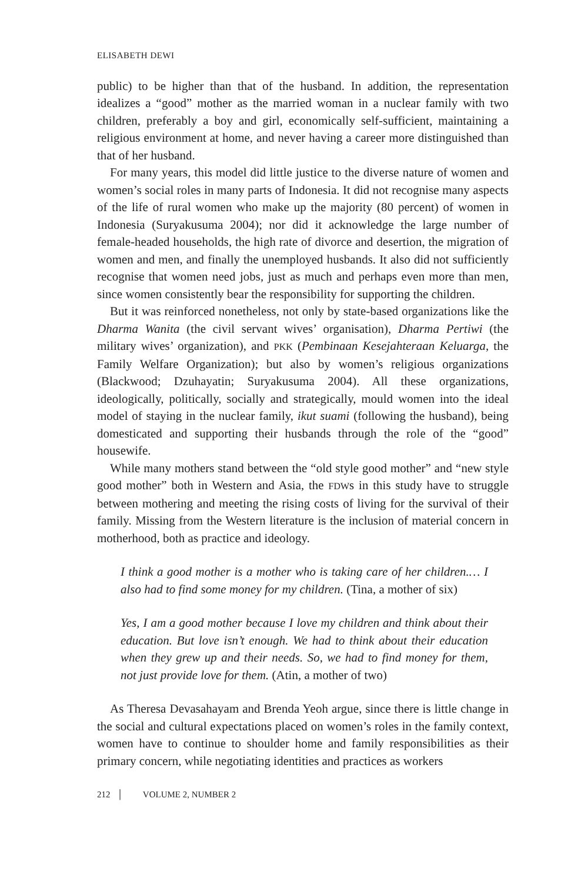ELISABETH DEWI
public) to be higher than that of the husband. In addition, the representation idealizes a “good” mother as the married woman in a nuclear family with two children, preferably a boy and girl, economically self-sufficient, maintaining a religious environment at home, and never having a career more distinguished than that of her husband.
For many years, this model did little justice to the diverse nature of women and women’s social roles in many parts of Indonesia. It did not recognise many aspects of the life of rural women who make up the majority (80 percent) of women in Indonesia (Suryakusuma 2004); nor did it acknowledge the large number of female-headed households, the high rate of divorce and desertion, the migration of women and men, and finally the unemployed husbands. It also did not sufficiently recognise that women need jobs, just as much and perhaps even more than men, since women consistently bear the responsibility for supporting the children.
But it was reinforced nonetheless, not only by state-based organizations like the Dharma Wanita (the civil servant wives’ organisation), Dharma Pertiwi (the military wives’ organization), and PKK (Pembinaan Kesejahteraan Keluarga, the Family Welfare Organization); but also by women’s religious organizations (Blackwood; Dzuhayatin; Suryakusuma 2004). All these organizations, ideologically, politically, socially and strategically, mould women into the ideal model of staying in the nuclear family, ikut suami (following the husband), being domesticated and supporting their husbands through the role of the “good” housewife.
While many mothers stand between the “old style good mother” and “new style good mother” both in Western and Asia, the FDWs in this study have to struggle between mothering and meeting the rising costs of living for the survival of their family. Missing from the Western literature is the inclusion of material concern in motherhood, both as practice and ideology.
I think a good mother is a mother who is taking care of her children.… I also had to find some money for my children. (Tina, a mother of six)
Yes, I am a good mother because I love my children and think about their education. But love isn’t enough. We had to think about their education when they grew up and their needs. So, we had to find money for them, not just provide love for them. (Atin, a mother of two)
As Theresa Devasahayam and Brenda Yeoh argue, since there is little change in the social and cultural expectations placed on women’s roles in the family context, women have to continue to shoulder home and family responsibilities as their primary concern, while negotiating identities and practices as workers
212 │ VOLUME 2, NUMBER 2